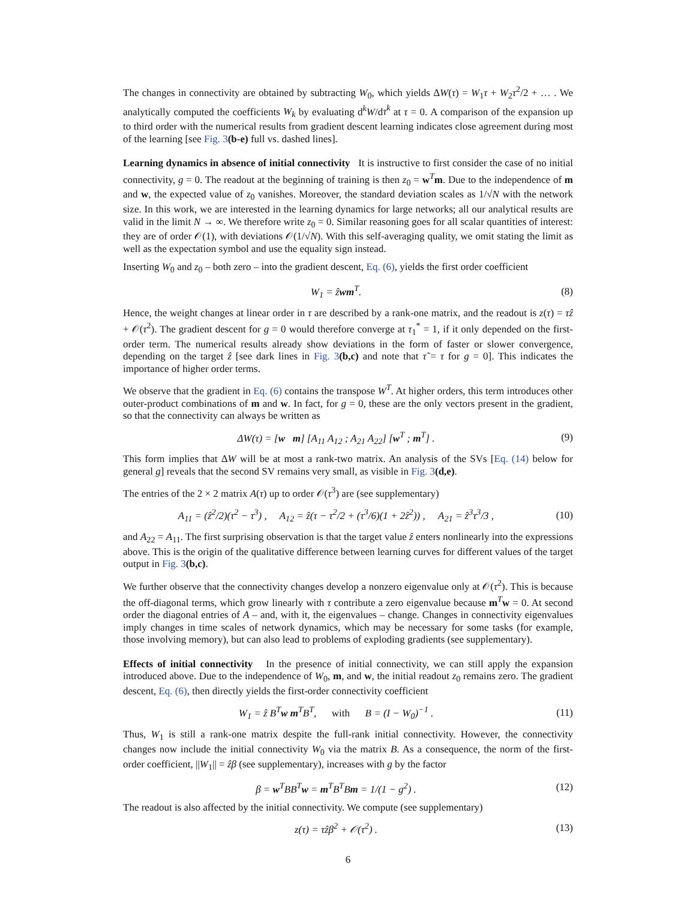The changes in connectivity are obtained by subtracting W<sub>0</sub>, which yields ΔW(τ) = W<sub>1</sub>τ + W<sub>2</sub>τ<sup>2</sup>/2 + … . We analytically computed the coefficients W<sub>k</sub> by evaluating d<sup>k</sup>W/dτ<sup>k</sup> at τ = 0. A comparison of the expansion up to third order with the numerical results from gradient descent learning indicates close agreement during most of the learning [see Fig. 3(b-e) full vs. dashed lines].
Learning dynamics in absence of initial connectivity It is instructive to first consider the case of no initial connectivity, g = 0. The readout at the beginning of training is then z<sub>0</sub> = w<sup>T</sup>m. Due to the independence of m and w, the expected value of z<sub>0</sub> vanishes. Moreover, the standard deviation scales as 1/√N with the network size. In this work, we are interested in the learning dynamics for large networks; all our analytical results are valid in the limit N → ∞. We therefore write z<sub>0</sub> = 0. Similar reasoning goes for all scalar quantities of interest: they are of order 𝒪(1), with deviations 𝒪(1/√N). With this self-averaging quality, we omit stating the limit as well as the expectation symbol and use the equality sign instead.
Inserting W<sub>0</sub> and z<sub>0</sub> – both zero – into the gradient descent, Eq. (6), yields the first order coefficient
W<sub>1</sub> = ẑwm<sup>T</sup>. (8)
Hence, the weight changes at linear order in τ are described by a rank-one matrix, and the readout is z(τ) = τẑ + 𝒪(τ<sup>2</sup>). The gradient descent for g = 0 would therefore converge at τ<sub>1</sub><sup>*</sup> = 1, if it only depended on the first-order term. The numerical results already show deviations in the form of faster or slower convergence, depending on the target ẑ [see dark lines in Fig. 3(b,c) and note that τ̃ = τ for g = 0]. This indicates the importance of higher order terms.
We observe that the gradient in Eq. (6) contains the transpose W<sup>T</sup>. At higher orders, this term introduces other outer-product combinations of m and w. In fact, for g = 0, these are the only vectors present in the gradient, so that the connectivity can always be written as
ΔW(τ) = [w m] [A<sub>11</sub> A<sub>12</sub> ; A<sub>21</sub> A<sub>22</sub>] [w<sup>T</sup> ; m<sup>T</sup>] . (9)
This form implies that ΔW will be at most a rank-two matrix. An analysis of the SVs [Eq. (14) below for general g] reveals that the second SV remains very small, as visible in Fig. 3(d,e).
The entries of the 2 × 2 matrix A(τ) up to order 𝒪(τ<sup>3</sup>) are (see supplementary)
A<sub>11</sub> = (ẑ<sup>2</sup>/2)(τ<sup>2</sup> − τ<sup>3</sup>) , A<sub>12</sub> = ẑ(τ − τ<sup>2</sup>/2 + (τ<sup>3</sup>/6)(1 + 2ẑ<sup>2</sup>)) , A<sub>21</sub> = ẑ<sup>3</sup>τ<sup>3</sup>/3 , (10)
and A<sub>22</sub> = A<sub>11</sub>. The first surprising observation is that the target value ẑ enters nonlinearly into the expressions above. This is the origin of the qualitative difference between learning curves for different values of the target output in Fig. 3(b,c).
We further observe that the connectivity changes develop a nonzero eigenvalue only at 𝒪(τ<sup>2</sup>). This is because the off-diagonal terms, which grow linearly with τ contribute a zero eigenvalue because m<sup>T</sup>w = 0. At second order the diagonal entries of A – and, with it, the eigenvalues – change. Changes in connectivity eigenvalues imply changes in time scales of network dynamics, which may be necessary for some tasks (for example, those involving memory), but can also lead to problems of exploding gradients (see supplementary).
Effects of initial connectivity In the presence of initial connectivity, we can still apply the expansion introduced above. Due to the independence of W<sub>0</sub>, m, and w, the initial readout z<sub>0</sub> remains zero. The gradient descent, Eq. (6), then directly yields the first-order connectivity coefficient
W<sub>1</sub> = ẑ B<sup>T</sup>w m<sup>T</sup>B<sup>T</sup>, with B = (I − W<sub>0</sub>)<sup>−1</sup> . (11)
Thus, W<sub>1</sub> is still a rank-one matrix despite the full-rank initial connectivity. However, the connectivity changes now include the initial connectivity W<sub>0</sub> via the matrix B. As a consequence, the norm of the first-order coefficient, ||W<sub>1</sub>|| = ẑβ (see supplementary), increases with g by the factor
β = w<sup>T</sup>BB<sup>T</sup>w = m<sup>T</sup>B<sup>T</sup>Bm = 1/(1 − g<sup>2</sup>) . (12)
The readout is also affected by the initial connectivity. We compute (see supplementary)
z(τ) = τẑβ<sup>2</sup> + 𝒪(τ<sup>2</sup>) . (13)
6